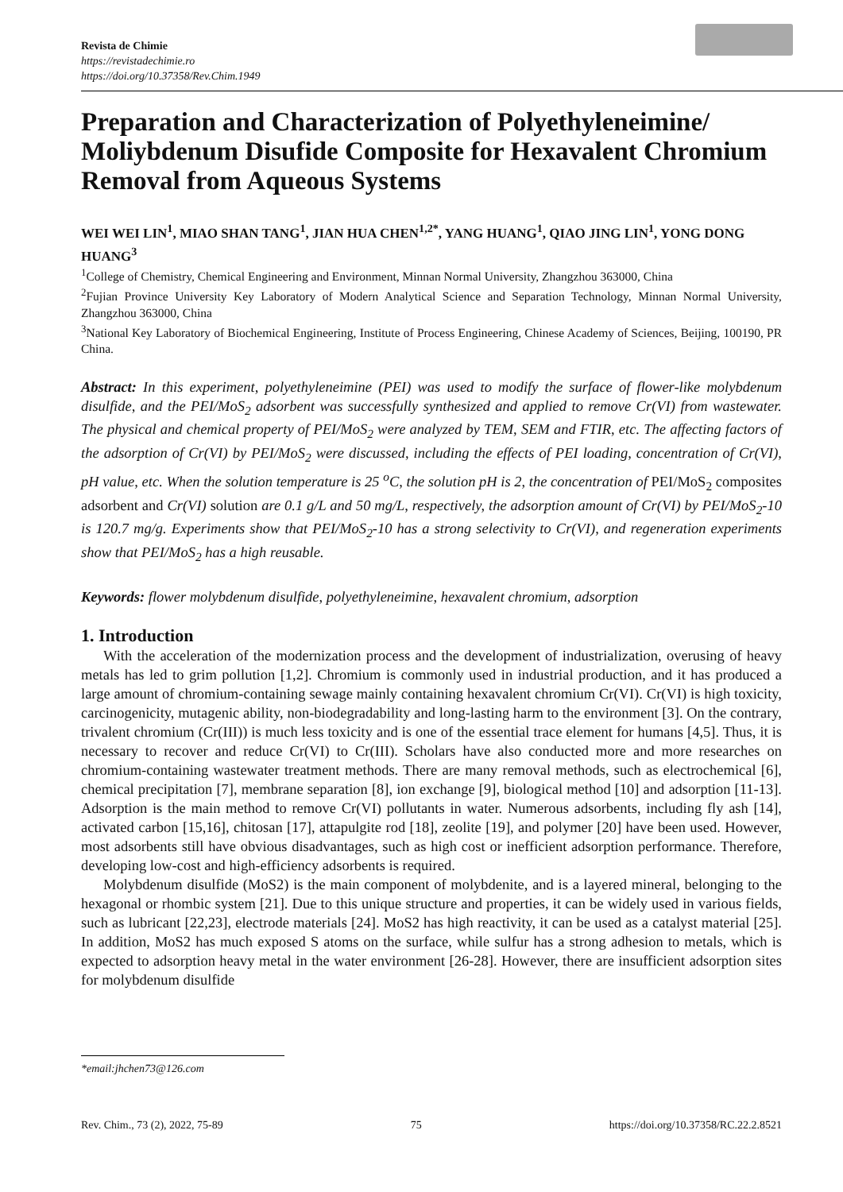Revista de Chimie
https://revistadechimie.ro
https://doi.org/10.37358/Rev.Chim.1949
Preparation and Characterization of Polyethyleneimine/ Moliybdenum Disufide Composite for Hexavalent Chromium Removal from Aqueous Systems
WEI WEI LIN<sup>1</sup>, MIAO SHAN TANG<sup>1</sup>, JIAN HUA CHEN<sup>1,2*</sup>, YANG HUANG<sup>1</sup>, QIAO JING LIN<sup>1</sup>, YONG DONG HUANG<sup>3</sup>
<sup>1</sup> College of Chemistry, Chemical Engineering and Environment, Minnan Normal University, Zhangzhou 363000, China
<sup>2</sup> Fujian Province University Key Laboratory of Modern Analytical Science and Separation Technology, Minnan Normal University, Zhangzhou 363000, China
<sup>3</sup> National Key Laboratory of Biochemical Engineering, Institute of Process Engineering, Chinese Academy of Sciences, Beijing, 100190, PR China.
Abstract: In this experiment, polyethyleneimine (PEI) was used to modify the surface of flower-like molybdenum disulfide, and the PEI/MoS<sub>2</sub> adsorbent was successfully synthesized and applied to remove Cr(VI) from wastewater. The physical and chemical property of PEI/MoS<sub>2</sub> were analyzed by TEM, SEM and FTIR, etc. The affecting factors of the adsorption of Cr(VI) by PEI/MoS<sub>2</sub> were discussed, including the effects of PEI loading, concentration of Cr(VI), pH value, etc. When the solution temperature is 25 <sup>o</sup>C, the solution pH is 2, the concentration of PEI/MoS<sub>2</sub> composites adsorbent and Cr(VI) solution are 0.1 g/L and 50 mg/L, respectively, the adsorption amount of Cr(VI) by PEI/MoS<sub>2</sub>-10 is 120.7 mg/g. Experiments show that PEI/MoS<sub>2</sub>-10 has a strong selectivity to Cr(VI), and regeneration experiments show that PEI/MoS<sub>2</sub> has a high reusable.
Keywords: flower molybdenum disulfide, polyethyleneimine, hexavalent chromium, adsorption
1. Introduction
With the acceleration of the modernization process and the development of industrialization, overusing of heavy metals has led to grim pollution [1,2]. Chromium is commonly used in industrial production, and it has produced a large amount of chromium-containing sewage mainly containing hexavalent chromium Cr(VI). Cr(VI) is high toxicity, carcinogenicity, mutagenic ability, non-biodegradability and long-lasting harm to the environment [3]. On the contrary, trivalent chromium (Cr(III)) is much less toxicity and is one of the essential trace element for humans [4,5]. Thus, it is necessary to recover and reduce Cr(VI) to Cr(III). Scholars have also conducted more and more researches on chromium-containing wastewater treatment methods. There are many removal methods, such as electrochemical [6], chemical precipitation [7], membrane separation [8], ion exchange [9], biological method [10] and adsorption [11-13]. Adsorption is the main method to remove Cr(VI) pollutants in water. Numerous adsorbents, including fly ash [14], activated carbon [15,16], chitosan [17], attapulgite rod [18], zeolite [19], and polymer [20] have been used. However, most adsorbents still have obvious disadvantages, such as high cost or inefficient adsorption performance. Therefore, developing low-cost and high-efficiency adsorbents is required.
Molybdenum disulfide (MoS2) is the main component of molybdenite, and is a layered mineral, belonging to the hexagonal or rhombic system [21]. Due to this unique structure and properties, it can be widely used in various fields, such as lubricant [22,23], electrode materials [24]. MoS2 has high reactivity, it can be used as a catalyst material [25]. In addition, MoS2 has much exposed S atoms on the surface, while sulfur has a strong adhesion to metals, which is expected to adsorption heavy metal in the water environment [26-28]. However, there are insufficient adsorption sites for molybdenum disulfide
*email:jhchen73@126.com
Rev. Chim., 73 (2), 2022, 75-89 75 https://doi.org/10.37358/RC.22.2.8521